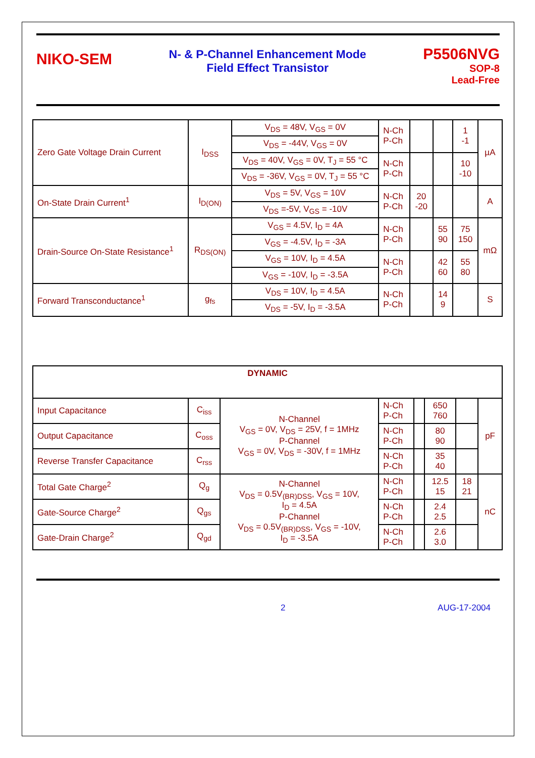NIKO-SEM
N- & P-Channel Enhancement Mode
Field Effect Transistor
P5506NVG
SOP-8
Lead-Free
| Zero Gate Voltage Drain Current | I<sub>DSS</sub> | V<sub>DS</sub> = 48V, V<sub>GS</sub> = 0V | N-Ch P-Ch | | | 1 -1 | µA |
| | | V<sub>DS</sub> = -44V, V<sub>GS</sub> = 0V | | | | | |
| | | V<sub>DS</sub> = 40V, V<sub>GS</sub> = 0V, T<sub>J</sub> = 55 °C | N-Ch P-Ch | | | 10 -10 | |
| | | V<sub>DS</sub> = -36V, V<sub>GS</sub> = 0V, T<sub>J</sub> = 55 °C | | | | | |
| On-State Drain Current<sup>1</sup> | I<sub>D(ON)</sub> | V<sub>DS</sub> = 5V, V<sub>GS</sub> = 10V | N-Ch P-Ch | 20 -20 | | | A |
| | | V<sub>DS</sub> =-5V, V<sub>GS</sub> = -10V | | | | | |
| Drain-Source On-State Resistance<sup>1</sup> | R<sub>DS(ON)</sub> | V<sub>GS</sub> = 4.5V, I<sub>D</sub> = 4A | N-Ch P-Ch | | 55 90 | 75 150 | mΩ |
| | | V<sub>GS</sub> = -4.5V, I<sub>D</sub> = -3A | | | | | |
| | | V<sub>GS</sub> = 10V, I<sub>D</sub> = 4.5A | N-Ch P-Ch | | 42 60 | 55 80 | |
| | | V<sub>GS</sub> = -10V, I<sub>D</sub> = -3.5A | | | | | |
| Forward Transconductance<sup>1</sup> | g<sub>fs</sub> | V<sub>DS</sub> = 10V, I<sub>D</sub> = 4.5A | N-Ch P-Ch | | 14 9 | | S |
| | | V<sub>DS</sub> = -5V, I<sub>D</sub> = -3.5A | | | | | |
| DYNAMIC | | | | | | | |
| Input Capacitance | C<sub>iss</sub> | N-Channel V<sub>GS</sub> = 0V, V<sub>DS</sub> = 25V, f = 1MHz P-Channel V<sub>GS</sub> = 0V, V<sub>DS</sub> = -30V, f = 1MHz | N-Ch P-Ch | | 650 760 | | pF |
| Output Capacitance | C<sub>oss</sub> | | N-Ch P-Ch | | 80 90 | | |
| Reverse Transfer Capacitance | C<sub>rss</sub> | | N-Ch P-Ch | | 35 40 | | |
| Total Gate Charge<sup>2</sup> | Q<sub>g</sub> | N-Channel V<sub>DS</sub> = 0.5V<sub>(BR)DSS</sub>, V<sub>GS</sub> = 10V, I<sub>D</sub> = 4.5A P-Channel V<sub>DS</sub> = 0.5V<sub>(BR)DSS</sub>, V<sub>GS</sub> = -10V, I<sub>D</sub> = -3.5A | N-Ch P-Ch | | 12.5 15 | 18 21 | nC |
| Gate-Source Charge<sup>2</sup> | Q<sub>gs</sub> | | N-Ch P-Ch | | 2.4 2.5 | | |
| Gate-Drain Charge<sup>2</sup> | Q<sub>gd</sub> | | N-Ch P-Ch | | 2.6 3.0 | | |
2 AUG-17-2004